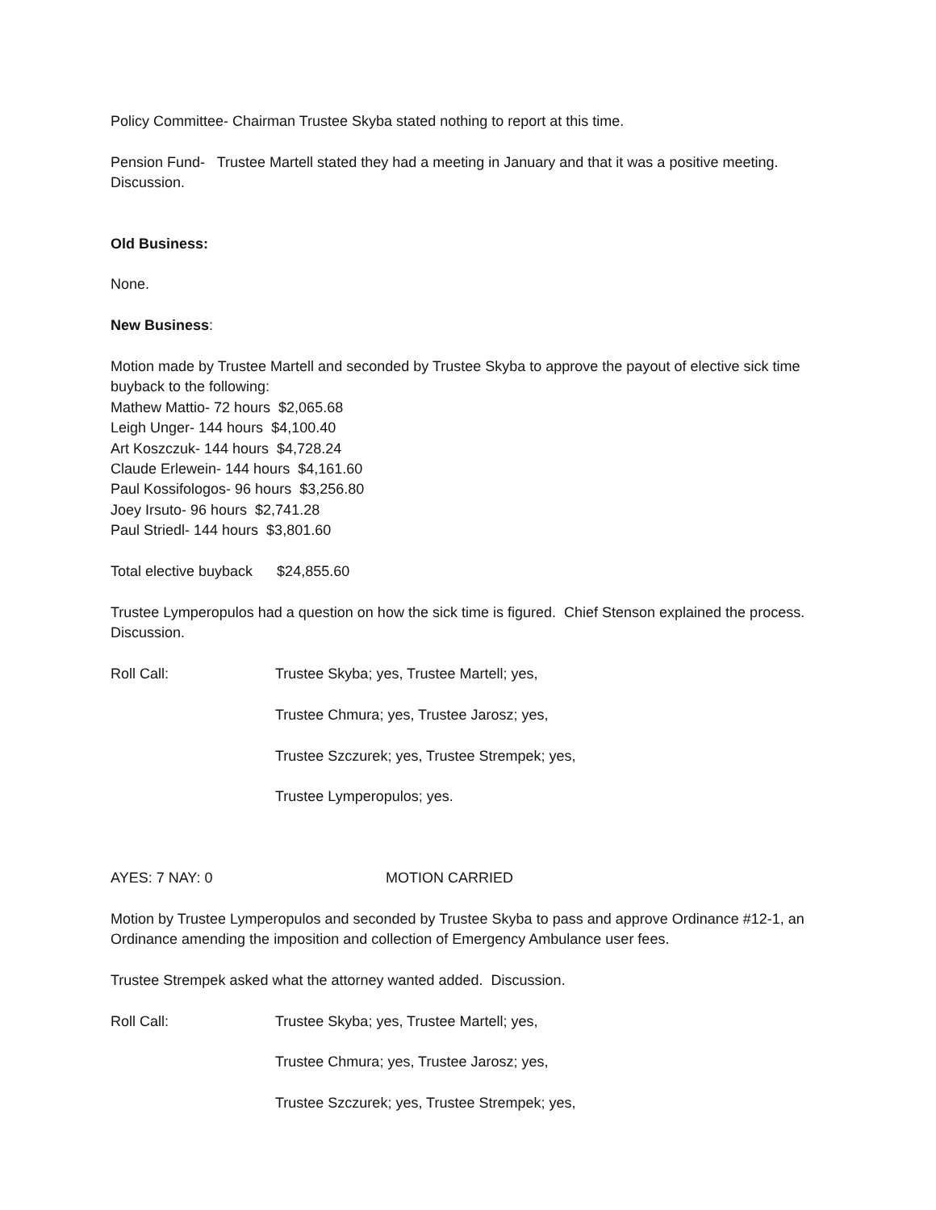Policy Committee- Chairman Trustee Skyba stated nothing to report at this time.
Pension Fund- Trustee Martell stated they had a meeting in January and that it was a positive meeting. Discussion.
Old Business:
None.
New Business:
Motion made by Trustee Martell and seconded by Trustee Skyba to approve the payout of elective sick time buyback to the following:
Mathew Mattio- 72 hours $2,065.68
Leigh Unger- 144 hours $4,100.40
Art Koszczuk- 144 hours $4,728.24
Claude Erlewein- 144 hours $4,161.60
Paul Kossifologos- 96 hours $3,256.80
Joey Irsuto- 96 hours $2,741.28
Paul Striedl- 144 hours $3,801.60
Total elective buyback $24,855.60
Trustee Lymperopulos had a question on how the sick time is figured. Chief Stenson explained the process. Discussion.
Roll Call: Trustee Skyba; yes, Trustee Martell; yes,
Trustee Chmura; yes, Trustee Jarosz; yes,
Trustee Szczurek; yes, Trustee Strempek; yes,
Trustee Lymperopulos; yes.
AYES: 7 NAY: 0 MOTION CARRIED
Motion by Trustee Lymperopulos and seconded by Trustee Skyba to pass and approve Ordinance #12-1, an Ordinance amending the imposition and collection of Emergency Ambulance user fees.
Trustee Strempek asked what the attorney wanted added. Discussion.
Roll Call: Trustee Skyba; yes, Trustee Martell; yes,
Trustee Chmura; yes, Trustee Jarosz; yes,
Trustee Szczurek; yes, Trustee Strempek; yes,